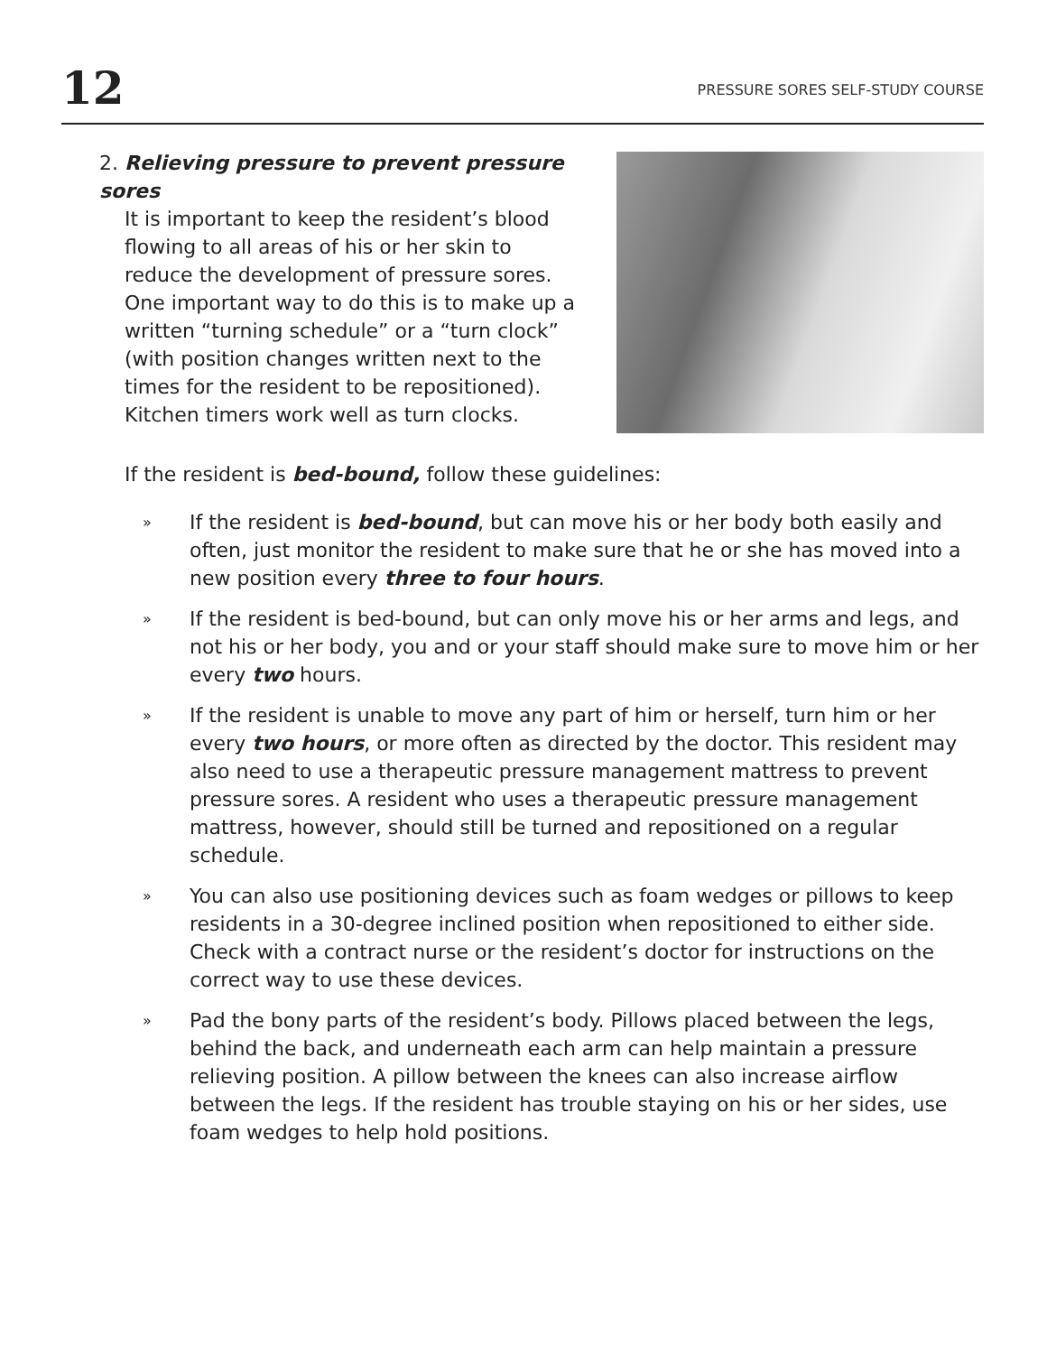12
PRESSURE SORES SELF-STUDY COURSE
2. Relieving pressure to prevent pressure sores
It is important to keep the resident’s blood flowing to all areas of his or her skin to reduce the development of pressure sores. One important way to do this is to make up a written “turning schedule” or a “turn clock” (with position changes written next to the times for the resident to be repositioned). Kitchen timers work well as turn clocks.
If the resident is bed-bound, follow these guidelines:
»
If the resident is bed-bound, but can move his or her body both easily and often, just monitor the resident to make sure that he or she has moved into a new position every three to four hours.
»
If the resident is bed-bound, but can only move his or her arms and legs, and not his or her body, you and or your staff should make sure to move him or her every two hours.
»
If the resident is unable to move any part of him or herself, turn him or her every two hours, or more often as directed by the doctor. This resident may also need to use a therapeutic pressure management mattress to prevent pressure sores. A resident who uses a therapeutic pressure management mattress, however, should still be turned and repositioned on a regular schedule.
»
You can also use positioning devices such as foam wedges or pillows to keep residents in a 30-degree inclined position when repositioned to either side. Check with a contract nurse or the resident’s doctor for instructions on the correct way to use these devices.
»
Pad the bony parts of the resident’s body. Pillows placed between the legs, behind the back, and underneath each arm can help maintain a pressure relieving position. A pillow between the knees can also increase airflow between the legs. If the resident has trouble staying on his or her sides, use foam wedges to help hold positions.